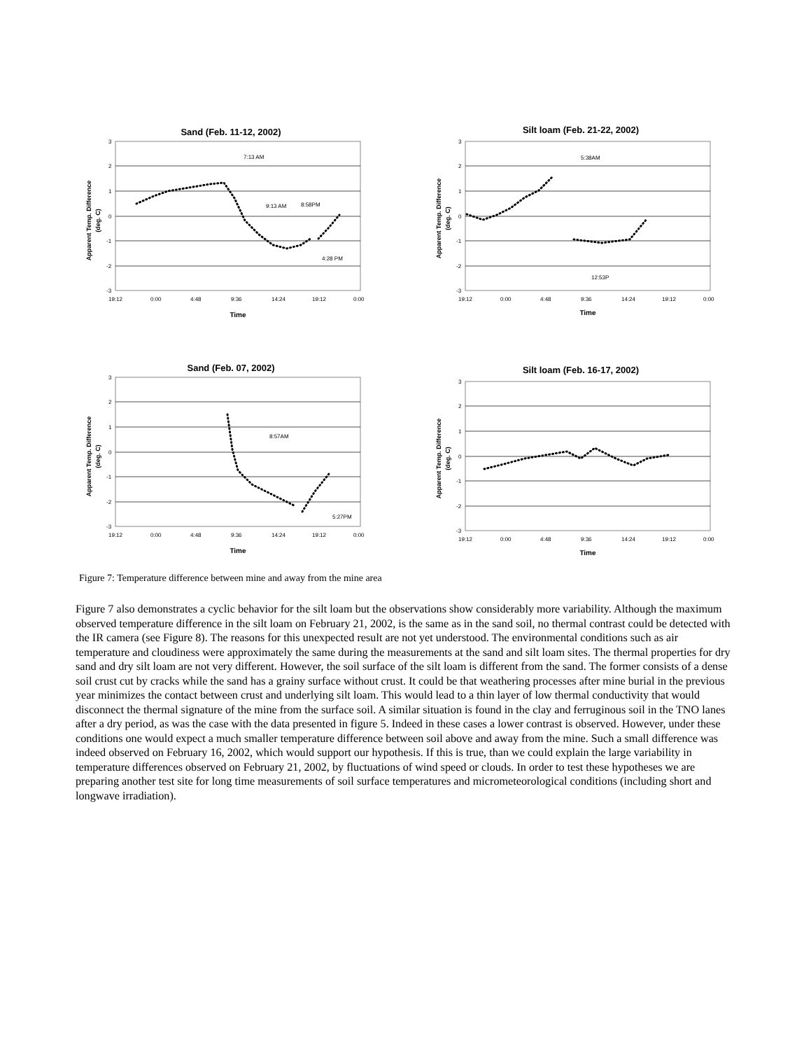Sand (Feb. 11-12, 2002)
3
2
1
0
-1
-2
-3
19:12
0:00
4:48
9:36
14:24
19:12
0:00
Time
Apparent Temp. Difference
(deg. C)
7:13 AM
9:13 AM
8:58PM
4:28 PM
Silt loam (Feb. 21-22, 2002)
3
2
1
0
-1
-2
-3
19:12
0:00
4:48
9:36
14:24
19:12
0:00
Time
Apparent Temp. Difference
(deg. C)
5:38AM
12:53P
Sand (Feb. 07, 2002)
3
2
1
0
-1
-2
-3
19:12
0:00
4:48
9:36
14:24
19:12
0:00
Time
Apparent Temp. Difference
(deg. C)
8:57AM
5:27PM
Silt loam (Feb. 16-17, 2002)
3
2
1
0
-1
-2
-3
19:12
0:00
4:48
9:36
14:24
19:12
0:00
Time
Apparent Temp. Difference
(deg. C)
Figure 7: Temperature difference between mine and away from the mine area
Figure 7 also demonstrates a cyclic behavior for the silt loam but the observations show considerably more variability. Although the maximum observed temperature difference in the silt loam on February 21, 2002, is the same as in the sand soil, no thermal contrast could be detected with the IR camera (see Figure 8). The reasons for this unexpected result are not yet understood. The environmental conditions such as air temperature and cloudiness were approximately the same during the measurements at the sand and silt loam sites. The thermal properties for dry sand and dry silt loam are not very different. However, the soil surface of the silt loam is different from the sand. The former consists of a dense soil crust cut by cracks while the sand has a grainy surface without crust. It could be that weathering processes after mine burial in the previous year minimizes the contact between crust and underlying silt loam. This would lead to a thin layer of low thermal conductivity that would disconnect the thermal signature of the mine from the surface soil. A similar situation is found in the clay and ferruginous soil in the TNO lanes after a dry period, as was the case with the data presented in figure 5. Indeed in these cases a lower contrast is observed. However, under these conditions one would expect a much smaller temperature difference between soil above and away from the mine. Such a small difference was indeed observed on February 16, 2002, which would support our hypothesis. If this is true, than we could explain the large variability in temperature differences observed on February 21, 2002, by fluctuations of wind speed or clouds. In order to test these hypotheses we are preparing another test site for long time measurements of soil surface temperatures and micrometeorological conditions (including short and longwave irradiation).